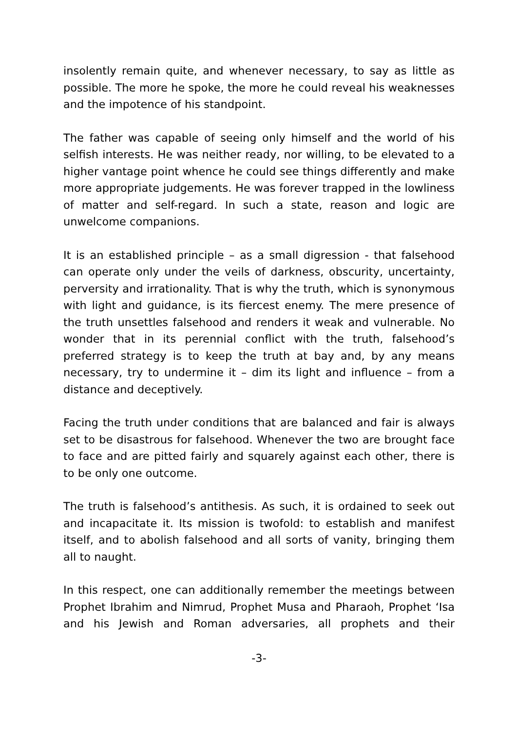insolently remain quite, and whenever necessary, to say as little as possible. The more he spoke, the more he could reveal his weaknesses and the impotence of his standpoint.
The father was capable of seeing only himself and the world of his selfish interests. He was neither ready, nor willing, to be elevated to a higher vantage point whence he could see things differently and make more appropriate judgements. He was forever trapped in the lowliness of matter and self-regard. In such a state, reason and logic are unwelcome companions.
It is an established principle – as a small digression - that falsehood can operate only under the veils of darkness, obscurity, uncertainty, perversity and irrationality. That is why the truth, which is synonymous with light and guidance, is its fiercest enemy. The mere presence of the truth unsettles falsehood and renders it weak and vulnerable. No wonder that in its perennial conflict with the truth, falsehood’s preferred strategy is to keep the truth at bay and, by any means necessary, try to undermine it – dim its light and influence – from a distance and deceptively.
Facing the truth under conditions that are balanced and fair is always set to be disastrous for falsehood. Whenever the two are brought face to face and are pitted fairly and squarely against each other, there is to be only one outcome.
The truth is falsehood’s antithesis. As such, it is ordained to seek out and incapacitate it. Its mission is twofold: to establish and manifest itself, and to abolish falsehood and all sorts of vanity, bringing them all to naught.
In this respect, one can additionally remember the meetings between Prophet Ibrahim and Nimrud, Prophet Musa and Pharaoh, Prophet ‘Isa and his Jewish and Roman adversaries, all prophets and their
-3-